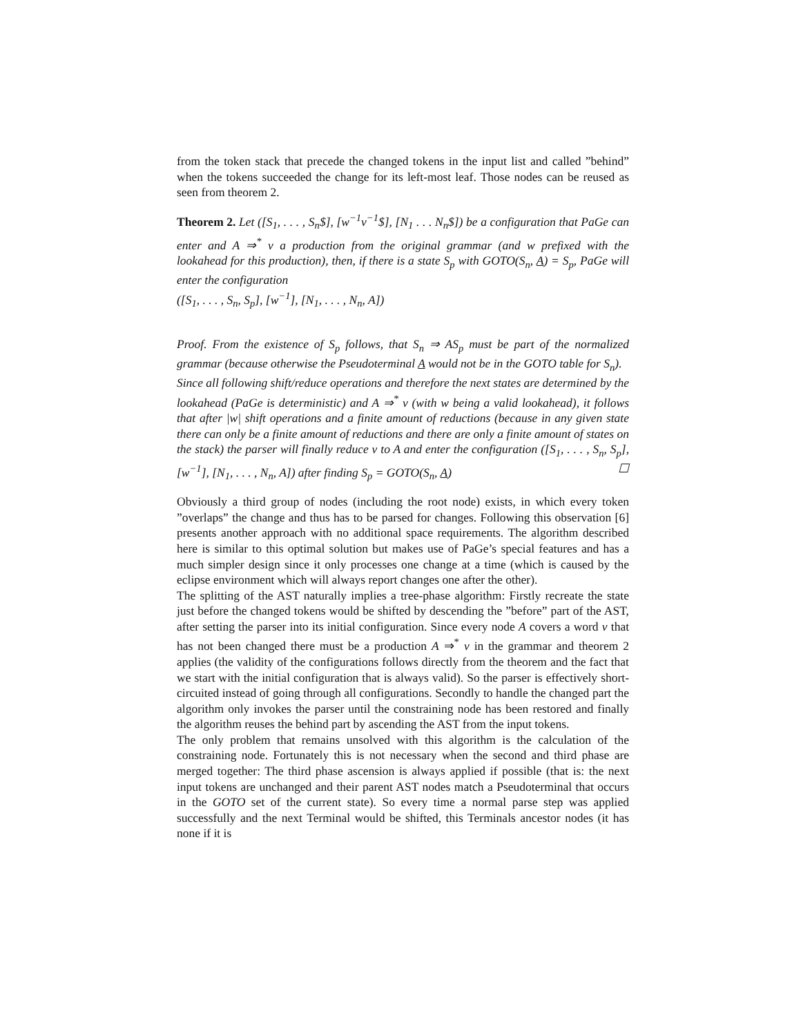from the token stack that precede the changed tokens in the input list and called ”behind” when the tokens succeeded the change for its left-most leaf. Those nodes can be reused as seen from theorem 2.
Theorem 2. Let ([S<sub>1</sub>, . . . , S<sub>n</sub>$], [w<sup>−1</sup>v<sup>−1</sup>$], [N<sub>1</sub> . . . N<sub>n</sub>$]) be a configuration that PaGe can enter and A ⇒<sup>*</sup> v a production from the original grammar (and w prefixed with the lookahead for this production), then, if there is a state S<sub>p</sub> with GOTO(S<sub>n</sub>, A) = S<sub>p</sub>, PaGe will enter the configuration
([S<sub>1</sub>, . . . , S<sub>n</sub>, S<sub>p</sub>], [w<sup>−1</sup>], [N<sub>1</sub>, . . . , N<sub>n</sub>, A])
Proof. From the existence of S<sub>p</sub> follows, that S<sub>n</sub> ⇒ AS<sub>p</sub> must be part of the normalized grammar (because otherwise the Pseudoterminal A would not be in the GOTO table for S<sub>n</sub>).
Since all following shift/reduce operations and therefore the next states are determined by the lookahead (PaGe is deterministic) and A ⇒<sup>*</sup> v (with w being a valid lookahead), it follows that after |w| shift operations and a finite amount of reductions (because in any given state there can only be a finite amount of reductions and there are only a finite amount of states on the stack) the parser will finally reduce v to A and enter the configuration ([S<sub>1</sub>, . . . , S<sub>n</sub>, S<sub>p</sub>], [w<sup>−1</sup>], [N<sub>1</sub>, . . . , N<sub>n</sub>, A]) after finding S<sub>p</sub> = GOTO(S<sub>n</sub>, A) ☐
Obviously a third group of nodes (including the root node) exists, in which every token ”overlaps” the change and thus has to be parsed for changes. Following this observation [6] presents another approach with no additional space requirements. The algorithm described here is similar to this optimal solution but makes use of PaGe’s special features and has a much simpler design since it only processes one change at a time (which is caused by the eclipse environment which will always report changes one after the other).
The splitting of the AST naturally implies a tree-phase algorithm: Firstly recreate the state just before the changed tokens would be shifted by descending the ”before” part of the AST, after setting the parser into its initial configuration. Since every node A covers a word v that has not been changed there must be a production A ⇒<sup>*</sup> v in the grammar and theorem 2 applies (the validity of the configurations follows directly from the theorem and the fact that we start with the initial configuration that is always valid). So the parser is effectively short-circuited instead of going through all configurations. Secondly to handle the changed part the algorithm only invokes the parser until the constraining node has been restored and finally the algorithm reuses the behind part by ascending the AST from the input tokens.
The only problem that remains unsolved with this algorithm is the calculation of the constraining node. Fortunately this is not necessary when the second and third phase are merged together: The third phase ascension is always applied if possible (that is: the next input tokens are unchanged and their parent AST nodes match a Pseudoterminal that occurs in the GOTO set of the current state). So every time a normal parse step was applied successfully and the next Terminal would be shifted, this Terminals ancestor nodes (it has none if it is